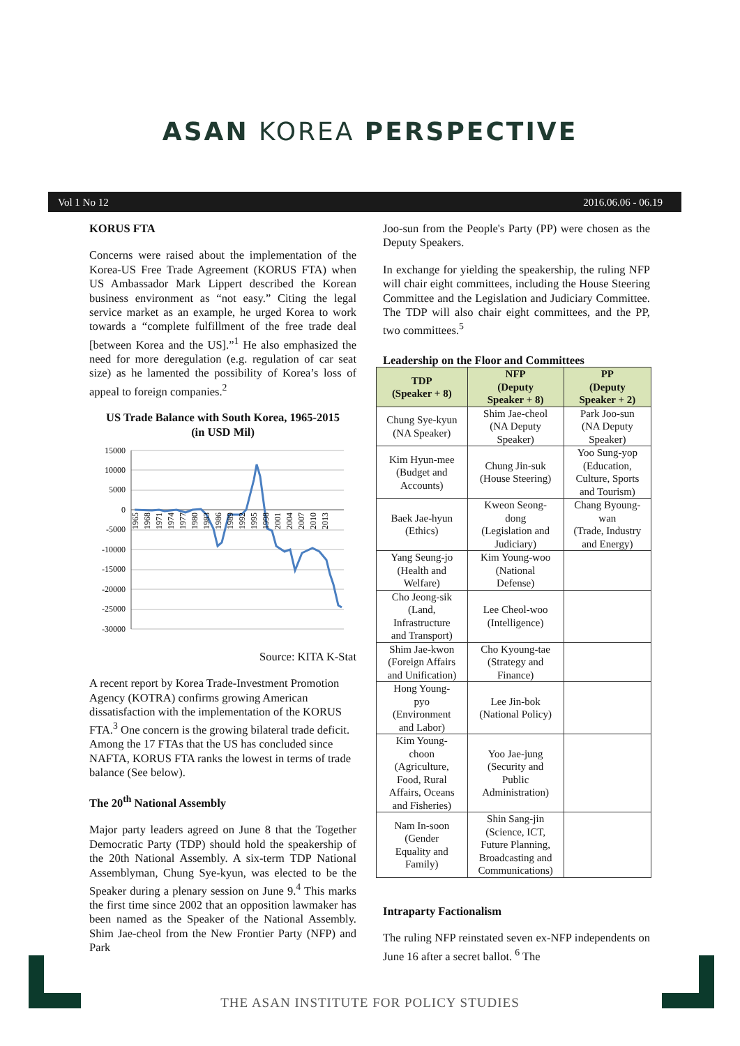ASAN KOREA PERSPECTIVE
Vol 1 No 12 2016.06.06 - 06.19
KORUS FTA
Concerns were raised about the implementation of the Korea-US Free Trade Agreement (KORUS FTA) when US Ambassador Mark Lippert described the Korean business environment as “not easy.” Citing the legal service market as an example, he urged Korea to work towards a “complete fulfillment of the free trade deal [between Korea and the US].”<sup>1</sup> He also emphasized the need for more deregulation (e.g. regulation of car seat size) as he lamented the possibility of Korea’s loss of appeal to foreign companies.<sup>2</sup>
US Trade Balance with South Korea, 1965-2015
(in USD Mil)
15000
10000
5000
0
-5000
-10000
-15000
-20000
-25000
-30000
1965
1968
1971
1974
1977
1980
1983
1986
1989
1992
1995
1998
2001
2004
2007
2010
2013
Source: KITA K-Stat
A recent report by Korea Trade-Investment Promotion Agency (KOTRA) confirms growing American dissatisfaction with the implementation of the KORUS FTA.<sup>3</sup> One concern is the growing bilateral trade deficit. Among the 17 FTAs that the US has concluded since NAFTA, KORUS FTA ranks the lowest in terms of trade balance (See below).
The 20<sup>th</sup> National Assembly
Major party leaders agreed on June 8 that the Together Democratic Party (TDP) should hold the speakership of the 20th National Assembly. A six-term TDP National Assemblyman, Chung Sye-kyun, was elected to be the Speaker during a plenary session on June 9.<sup>4</sup> This marks the first time since 2002 that an opposition lawmaker has been named as the Speaker of the National Assembly. Shim Jae-cheol from the New Frontier Party (NFP) and Park
Joo-sun from the People's Party (PP) were chosen as the Deputy Speakers.
In exchange for yielding the speakership, the ruling NFP will chair eight committees, including the House Steering Committee and the Legislation and Judiciary Committee. The TDP will also chair eight committees, and the PP, two committees.<sup>5</sup>
Leadership on the Floor and Committees
| TDP (Speaker + 8) | NFP (Deputy Speaker + 8) | PP (Deputy Speaker + 2) |
| --- | --- | --- |
| Chung Sye-kyun (NA Speaker) | Shim Jae-cheol (NA Deputy Speaker) | Park Joo-sun (NA Deputy Speaker) |
| Kim Hyun-mee (Budget and Accounts) | Chung Jin-suk (House Steering) | Yoo Sung-yop (Education, Culture, Sports and Tourism) |
| Baek Jae-hyun (Ethics) | Kweon Seong- dong (Legislation and Judiciary) | Chang Byoung- wan (Trade, Industry and Energy) |
| Yang Seung-jo (Health and Welfare) | Kim Young-woo (National Defense) | |
| Cho Jeong-sik (Land, Infrastructure and Transport) | Lee Cheol-woo (Intelligence) | |
| Shim Jae-kwon (Foreign Affairs and Unification) | Cho Kyoung-tae (Strategy and Finance) | |
| Hong Young- pyo (Environment and Labor) | Lee Jin-bok (National Policy) | |
| Kim Young- choon (Agriculture, Food, Rural Affairs, Oceans and Fisheries) | Yoo Jae-jung (Security and Public Administration) | |
| Nam In-soon (Gender Equality and Family) | Shin Sang-jin (Science, ICT, Future Planning, Broadcasting and Communications) | |
Intraparty Factionalism
The ruling NFP reinstated seven ex-NFP independents on June 16 after a secret ballot. <sup>6</sup> The
THE ASAN INSTITUTE FOR POLICY STUDIES